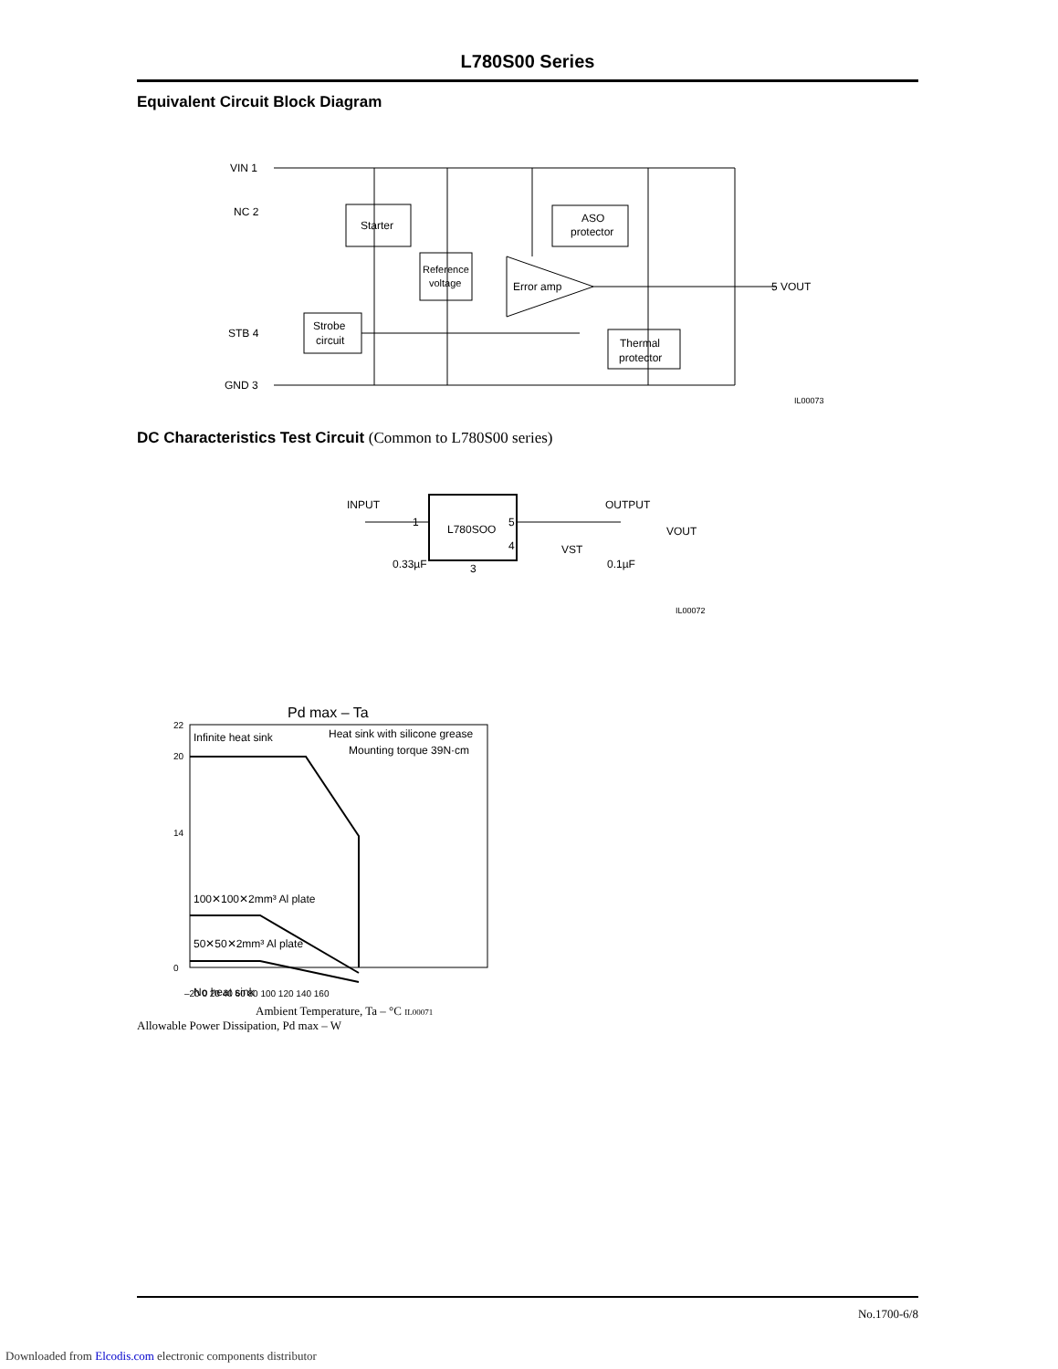L780S00 Series
Equivalent Circuit Block Diagram
VIN 1
NC 2
STB 4
GND 3
Starter
Reference
voltage
ASO
protector
Error amp
Strobe
circuit
Thermal
protector
5 VOUT
IL00073
DC Characteristics Test Circuit (Common to L780S00 series)
INPUT
L780SOO
OUTPUT
1
5
4
3
VST
VOUT
0.33µF
0.1µF
IL00072
Pd max – Ta
Infinite heat sink
Heat sink with silicone grease
Mounting torque 39N·cm
100✕100✕2mm³ Al plate
50✕50✕2mm³ Al plate
No heat sink
22
20
14
0
–20 0 20 40 60 80 100 120 140 160
Ambient Temperature, Ta – °C IL00071
Allowable Power Dissipation, Pd max – W
No.1700-6/8
Downloaded from Elcodis.com electronic components distributor